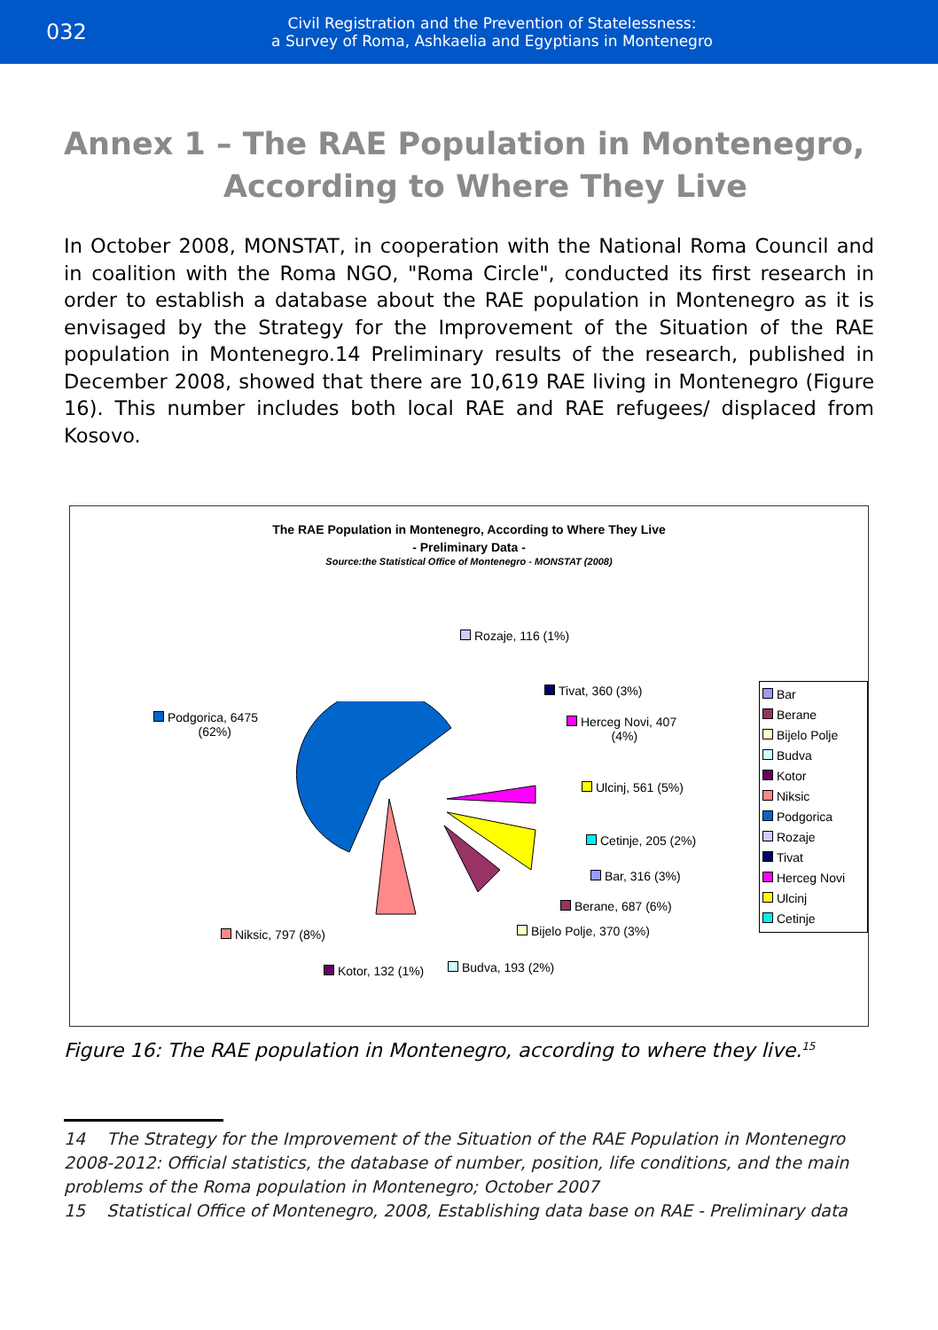032
Civil Registration and the Prevention of Statelessness:
a Survey of Roma, Ashkaelia and Egyptians in Montenegro
Annex 1 – The RAE Population in Montenegro,
According to Where They Live
In October 2008, MONSTAT, in cooperation with the National Roma Council and in coalition with the Roma NGO, "Roma Circle", conducted its first research in order to establish a database about the RAE population in Montenegro as it is envisaged by the Strategy for the Improvement of the Situation of the RAE population in Montenegro.14 Preliminary results of the research, published in December 2008, showed that there are 10,619 RAE living in Montenegro (Figure 16). This number includes both local RAE and RAE refugees/ displaced from Kosovo.
The RAE Population in Montenegro, According to Where They Live
- Preliminary Data -
Source:the Statistical Office of Montenegro - MONSTAT (2008)
Rozaje, 116 (1%)
Tivat, 360 (3%)
Herceg Novi, 407
(4%)
Podgorica, 6475
(62%)
Ulcinj, 561 (5%)
Cetinje, 205 (2%)
Bar, 316 (3%)
Berane, 687 (6%)
Bijelo Polje, 370 (3%)
Niksic, 797 (8%)
Kotor, 132 (1%) Budva, 193 (2%)
Bar
Berane
Bijelo Polje
Budva
Kotor
Niksic
Podgorica
Rozaje
Tivat
Herceg Novi
Ulcinj
Cetinje
Figure 16: The RAE population in Montenegro, according to where they live.<sup>15</sup>
14 The Strategy for the Improvement of the Situation of the RAE Population in Montenegro 2008-2012: Official statistics, the database of number, position, life conditions, and the main problems of the Roma population in Montenegro; October 2007
15 Statistical Office of Montenegro, 2008, Establishing data base on RAE - Preliminary data